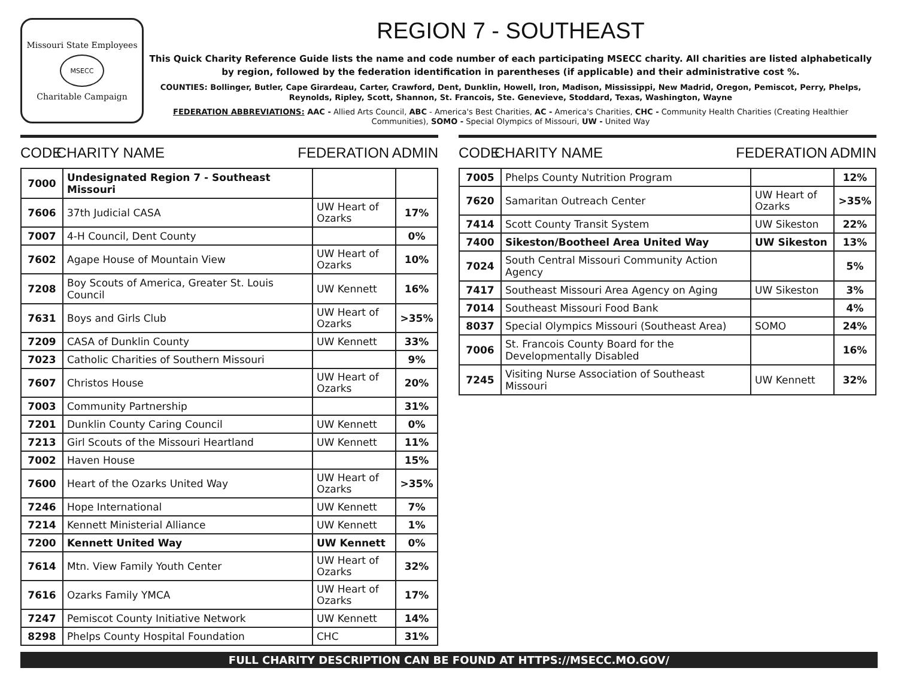Missouri State Employees
MSECC
Charitable Campaign
REGION 7 - SOUTHEAST
This Quick Charity Reference Guide lists the name and code number of each participating MSECC charity. All charities are listed alphabetically by region, followed by the federation identification in parentheses (if applicable) and their administrative cost %.
COUNTIES: Bollinger, Butler, Cape Girardeau, Carter, Crawford, Dent, Dunklin, Howell, Iron, Madison, Mississippi, New Madrid, Oregon, Pemiscot, Perry, Phelps, Reynolds, Ripley, Scott, Shannon, St. Francois, Ste. Genevieve, Stoddard, Texas, Washington, Wayne
FEDERATION ABBREVIATIONS: AAC - Allied Arts Council, ABC - America's Best Charities, AC - America's Charities, CHC - Community Health Charities (Creating Healthier Communities), SOMO - Special Olympics of Missouri, UW - United Way
CODE CHARITY NAME FEDERATION ADMIN
| 7000 | Undesignated Region 7 - Southeast Missouri | | |
| 7606 | 37th Judicial CASA | UW Heart of Ozarks | 17% |
| 7007 | 4-H Council, Dent County | | 0% |
| 7602 | Agape House of Mountain View | UW Heart of Ozarks | 10% |
| 7208 | Boy Scouts of America, Greater St. Louis Council | UW Kennett | 16% |
| 7631 | Boys and Girls Club | UW Heart of Ozarks | >35% |
| 7209 | CASA of Dunklin County | UW Kennett | 33% |
| 7023 | Catholic Charities of Southern Missouri | | 9% |
| 7607 | Christos House | UW Heart of Ozarks | 20% |
| 7003 | Community Partnership | | 31% |
| 7201 | Dunklin County Caring Council | UW Kennett | 0% |
| 7213 | Girl Scouts of the Missouri Heartland | UW Kennett | 11% |
| 7002 | Haven House | | 15% |
| 7600 | Heart of the Ozarks United Way | UW Heart of Ozarks | >35% |
| 7246 | Hope International | UW Kennett | 7% |
| 7214 | Kennett Ministerial Alliance | UW Kennett | 1% |
| 7200 | Kennett United Way | UW Kennett | 0% |
| 7614 | Mtn. View Family Youth Center | UW Heart of Ozarks | 32% |
| 7616 | Ozarks Family YMCA | UW Heart of Ozarks | 17% |
| 7247 | Pemiscot County Initiative Network | UW Kennett | 14% |
| 8298 | Phelps County Hospital Foundation | CHC | 31% |
CODE CHARITY NAME FEDERATION ADMIN
| 7005 | Phelps County Nutrition Program | | 12% |
| 7620 | Samaritan Outreach Center | UW Heart of Ozarks | >35% |
| 7414 | Scott County Transit System | UW Sikeston | 22% |
| 7400 | Sikeston/Bootheel Area United Way | UW Sikeston | 13% |
| 7024 | South Central Missouri Community Action Agency | | 5% |
| 7417 | Southeast Missouri Area Agency on Aging | UW Sikeston | 3% |
| 7014 | Southeast Missouri Food Bank | | 4% |
| 8037 | Special Olympics Missouri (Southeast Area) | SOMO | 24% |
| 7006 | St. Francois County Board for the Developmentally Disabled | | 16% |
| 7245 | Visiting Nurse Association of Southeast Missouri | UW Kennett | 32% |
FULL CHARITY DESCRIPTION CAN BE FOUND AT HTTPS://MSECC.MO.GOV/